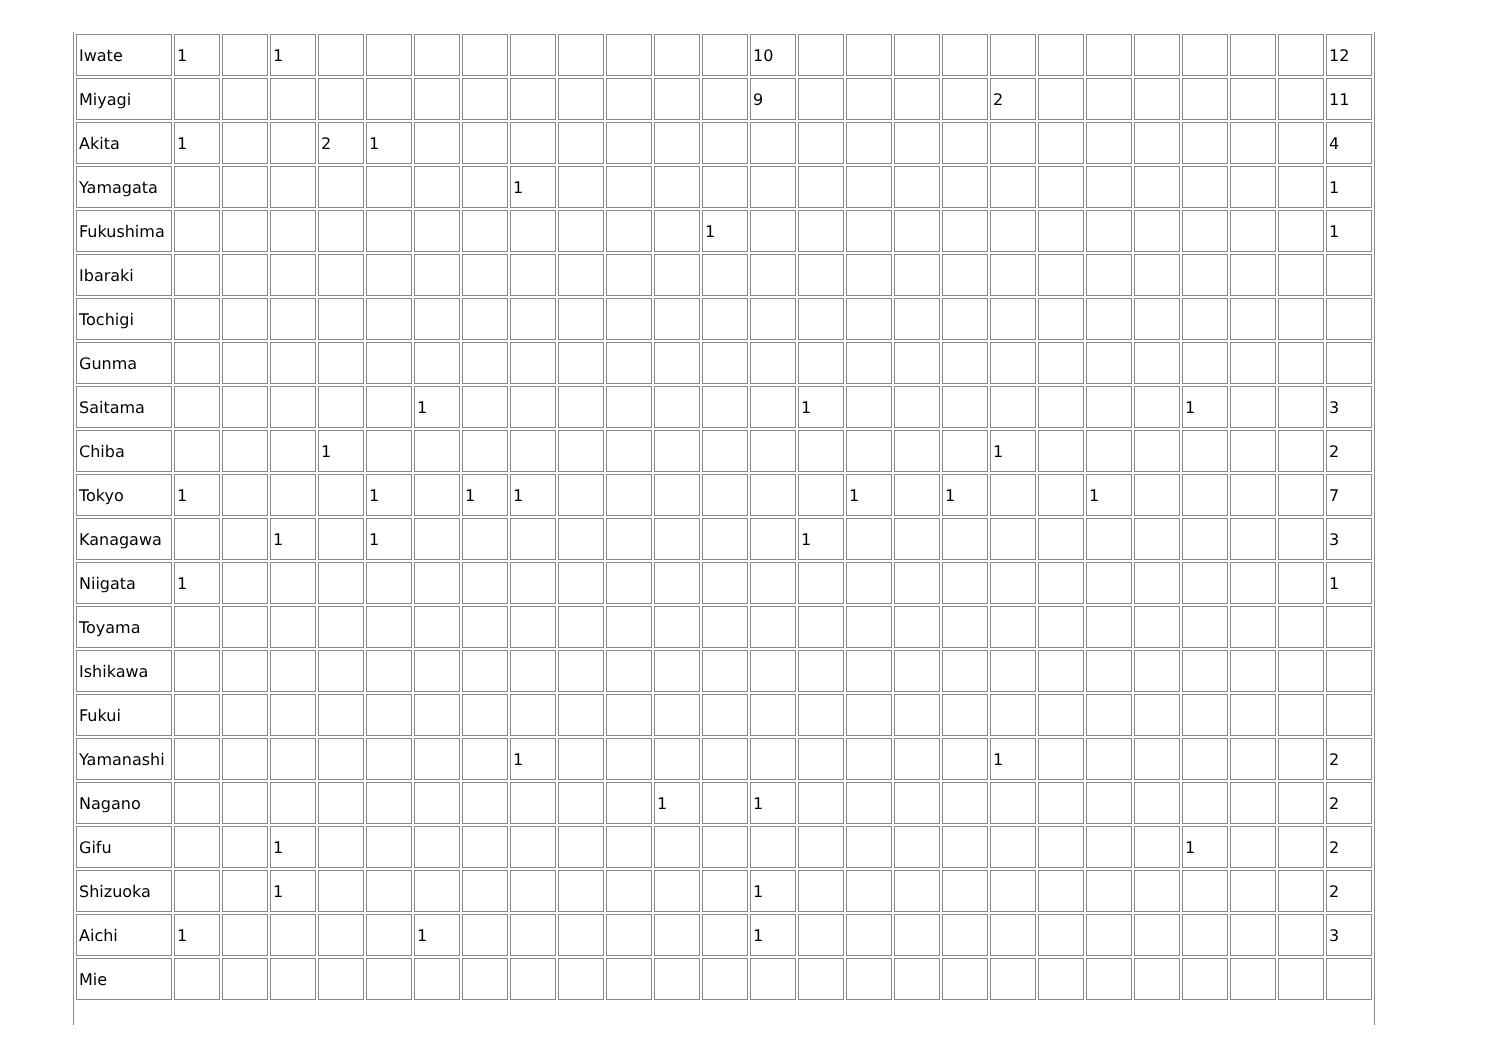| Iwate | 1 | | 1 | | | | | | | | | | 10 | | | | | | | | | | | | 12 |
| Miyagi | | | | | | | | | | | | | 9 | | | | | 2 | | | | | | | 11 |
| Akita | 1 | | | 2 | 1 | | | | | | | | | | | | | | | | | | | | 4 |
| Yamagata | | | | | | | | 1 | | | | | | | | | | | | | | | | | 1 |
| Fukushima | | | | | | | | | | | | 1 | | | | | | | | | | | | | 1 |
| Ibaraki | | | | | | | | | | | | | | | | | | | | | | | | | |
| Tochigi | | | | | | | | | | | | | | | | | | | | | | | | | |
| Gunma | | | | | | | | | | | | | | | | | | | | | | | | | |
| Saitama | | | | | | 1 | | | | | | | | 1 | | | | | | | | 1 | | | 3 |
| Chiba | | | | 1 | | | | | | | | | | | | | | 1 | | | | | | | 2 |
| Tokyo | 1 | | | | 1 | | 1 | 1 | | | | | | | 1 | | 1 | | | 1 | | | | | 7 |
| Kanagawa | | | 1 | | 1 | | | | | | | | | 1 | | | | | | | | | | | 3 |
| Niigata | 1 | | | | | | | | | | | | | | | | | | | | | | | | 1 |
| Toyama | | | | | | | | | | | | | | | | | | | | | | | | | |
| Ishikawa | | | | | | | | | | | | | | | | | | | | | | | | | |
| Fukui | | | | | | | | | | | | | | | | | | | | | | | | | |
| Yamanashi | | | | | | | | 1 | | | | | | | | | | 1 | | | | | | | 2 |
| Nagano | | | | | | | | | | | 1 | | 1 | | | | | | | | | | | | 2 |
| Gifu | | | 1 | | | | | | | | | | | | | | | | | | | 1 | | | 2 |
| Shizuoka | | | 1 | | | | | | | | | | 1 | | | | | | | | | | | | 2 |
| Aichi | 1 | | | | | 1 | | | | | | | 1 | | | | | | | | | | | | 3 |
| Mie | | | | | | | | | | | | | | | | | | | | | | | | | |